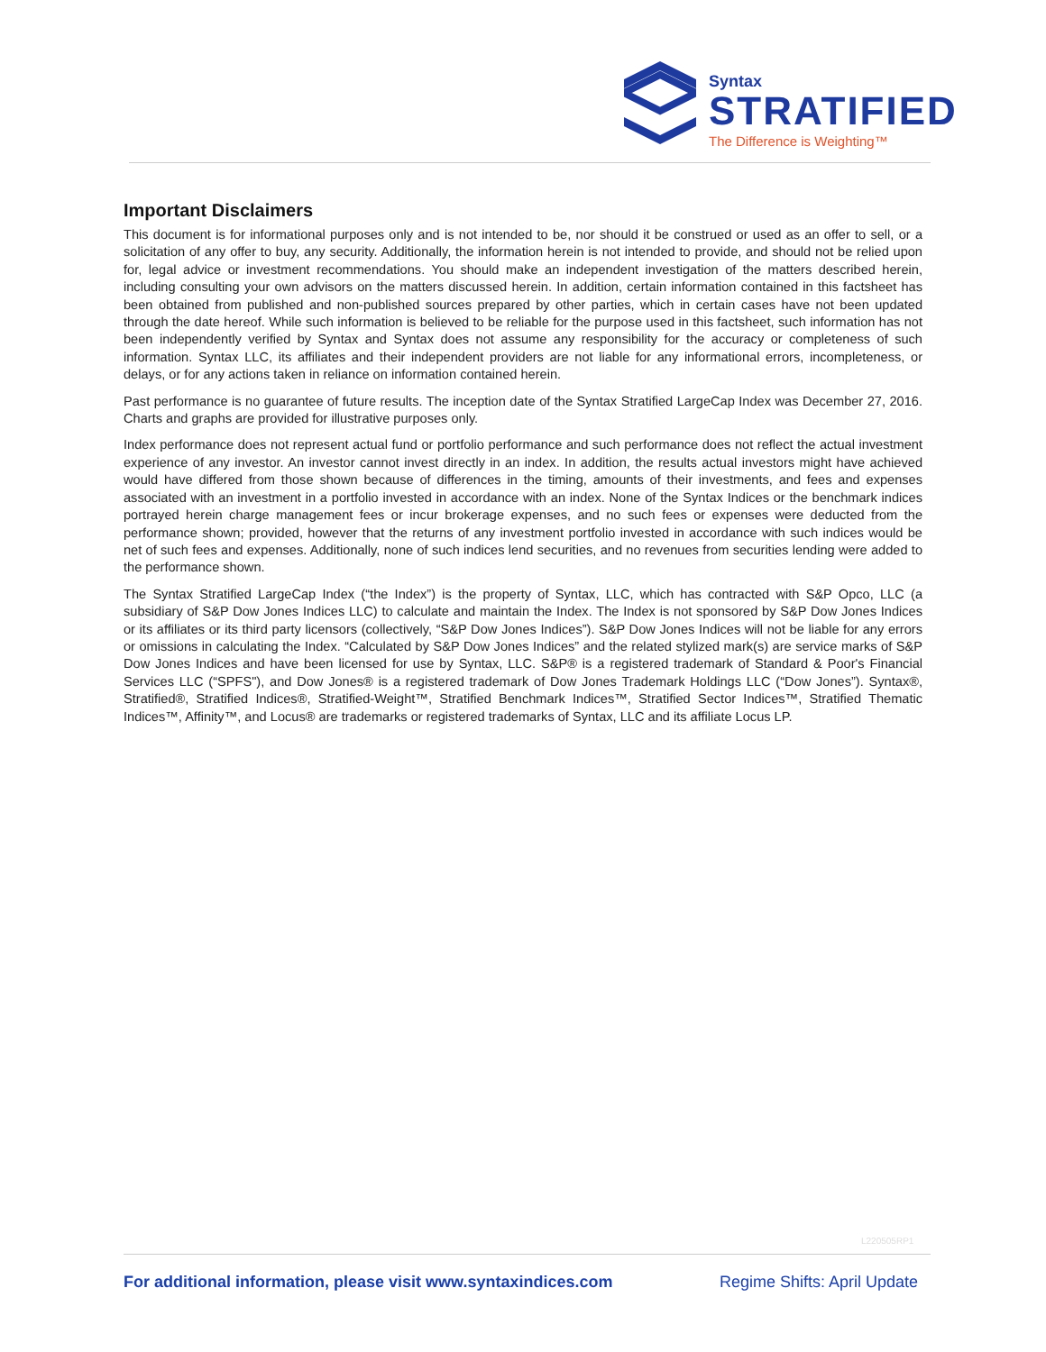Syntax
STRATIFIED
The Difference is Weighting™
Important Disclaimers
This document is for informational purposes only and is not intended to be, nor should it be construed or used as an offer to sell, or a solicitation of any offer to buy, any security. Additionally, the information herein is not intended to provide, and should not be relied upon for, legal advice or investment recommendations. You should make an independent investigation of the matters described herein, including consulting your own advisors on the matters discussed herein. In addition, certain information contained in this factsheet has been obtained from published and non-published sources prepared by other parties, which in certain cases have not been updated through the date hereof. While such information is believed to be reliable for the purpose used in this factsheet, such information has not been independently verified by Syntax and Syntax does not assume any responsibility for the accuracy or completeness of such information. Syntax LLC, its affiliates and their independent providers are not liable for any informational errors, incompleteness, or delays, or for any actions taken in reliance on information contained herein.
Past performance is no guarantee of future results. The inception date of the Syntax Stratified LargeCap Index was December 27, 2016. Charts and graphs are provided for illustrative purposes only.
Index performance does not represent actual fund or portfolio performance and such performance does not reflect the actual investment experience of any investor. An investor cannot invest directly in an index. In addition, the results actual investors might have achieved would have differed from those shown because of differences in the timing, amounts of their investments, and fees and expenses associated with an investment in a portfolio invested in accordance with an index. None of the Syntax Indices or the benchmark indices portrayed herein charge management fees or incur brokerage expenses, and no such fees or expenses were deducted from the performance shown; provided, however that the returns of any investment portfolio invested in accordance with such indices would be net of such fees and expenses. Additionally, none of such indices lend securities, and no revenues from securities lending were added to the performance shown.
The Syntax Stratified LargeCap Index (“the Index”) is the property of Syntax, LLC, which has contracted with S&P Opco, LLC (a subsidiary of S&P Dow Jones Indices LLC) to calculate and maintain the Index. The Index is not sponsored by S&P Dow Jones Indices or its affiliates or its third party licensors (collectively, “S&P Dow Jones Indices”). S&P Dow Jones Indices will not be liable for any errors or omissions in calculating the Index. “Calculated by S&P Dow Jones Indices” and the related stylized mark(s) are service marks of S&P Dow Jones Indices and have been licensed for use by Syntax, LLC. S&P® is a registered trademark of Standard & Poor's Financial Services LLC (“SPFS"), and Dow Jones® is a registered trademark of Dow Jones Trademark Holdings LLC (“Dow Jones”). Syntax®, Stratified®, Stratified Indices®, Stratified-Weight™, Stratified Benchmark Indices™, Stratified Sector Indices™, Stratified Thematic Indices™, Affinity™, and Locus® are trademarks or registered trademarks of Syntax, LLC and its affiliate Locus LP.
L220505RP1
For additional information, please visit www.syntaxindices.com Regime Shifts: April Update